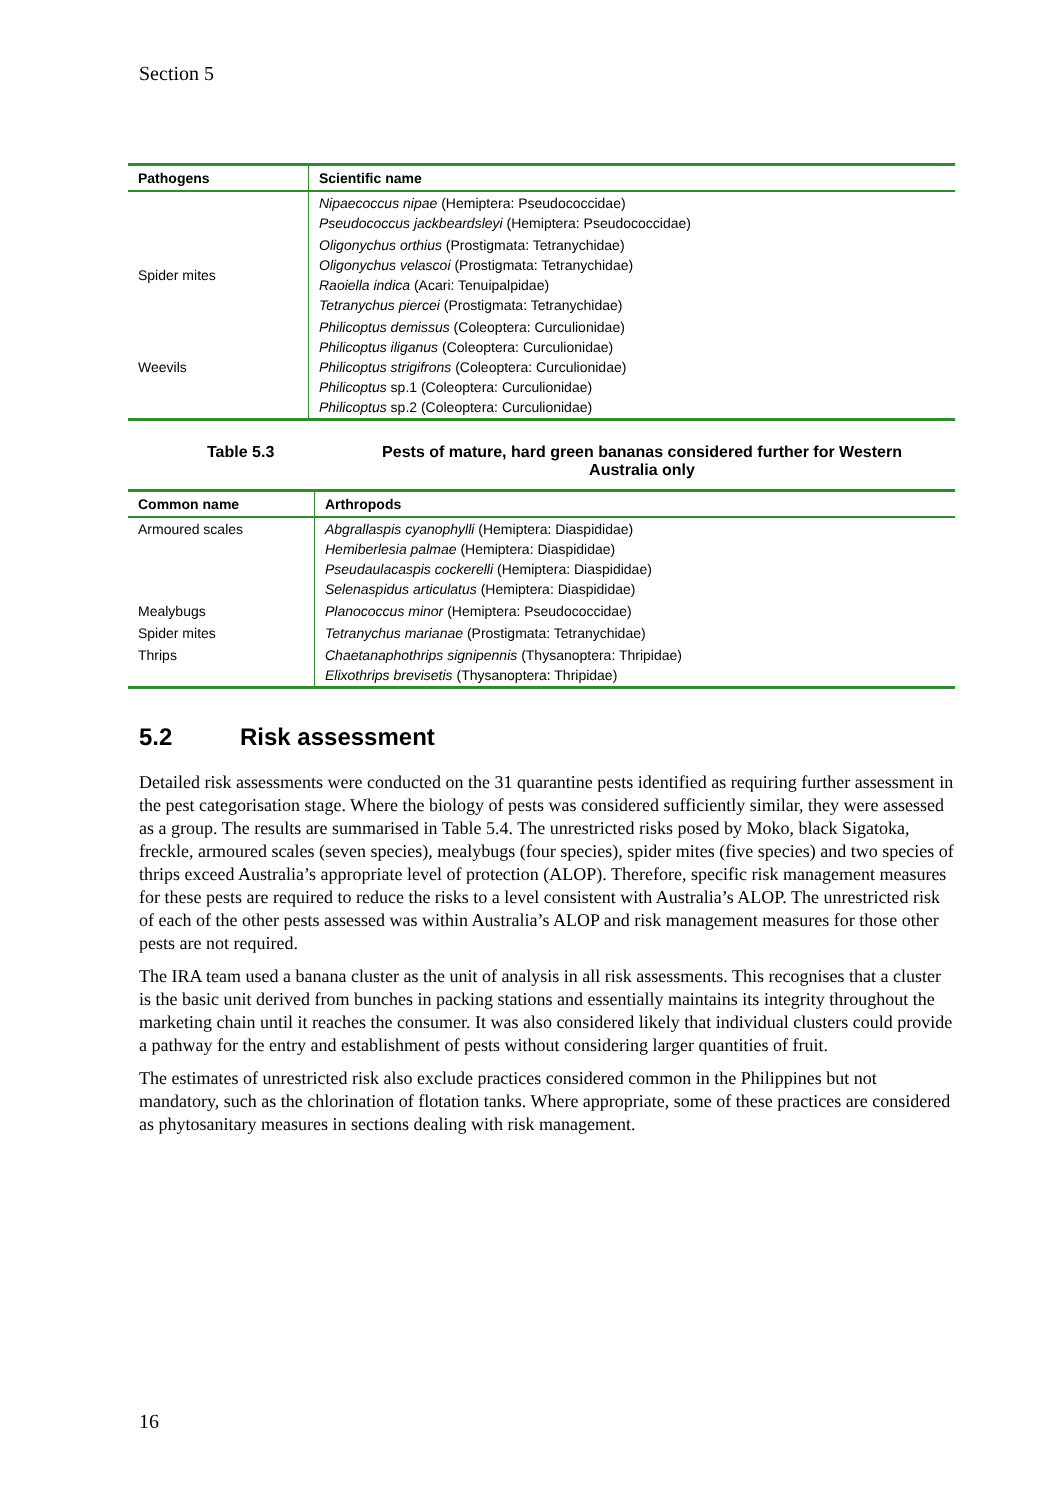Section 5
| Pathogens | Scientific name |
| --- | --- |
| | Nipaecoccus nipae (Hemiptera: Pseudococcidae) Pseudococcus jackbeardsleyi (Hemiptera: Pseudococcidae) |
| Spider mites | Oligonychus orthius (Prostigmata: Tetranychidae) Oligonychus velascoi (Prostigmata: Tetranychidae) Raoiella indica (Acari: Tenuipalpidae) Tetranychus piercei (Prostigmata: Tetranychidae) |
| Weevils | Philicoptus demissus (Coleoptera: Curculionidae) Philicoptus iliganus (Coleoptera: Curculionidae) Philicoptus strigifrons (Coleoptera: Curculionidae) Philicoptus sp.1 (Coleoptera: Curculionidae) Philicoptus sp.2 (Coleoptera: Curculionidae) |
Table 5.3 Pests of mature, hard green bananas considered further for Western Australia only
| Common name | Arthropods |
| --- | --- |
| Armoured scales | Abgrallaspis cyanophylli (Hemiptera: Diaspididae) Hemiberlesia palmae (Hemiptera: Diaspididae) Pseudaulacaspis cockerelli (Hemiptera: Diaspididae) Selenaspidus articulatus (Hemiptera: Diaspididae) |
| Mealybugs | Planococcus minor (Hemiptera: Pseudococcidae) |
| Spider mites | Tetranychus marianae (Prostigmata: Tetranychidae) |
| Thrips | Chaetanaphothrips signipennis (Thysanoptera: Thripidae) Elixothrips brevisetis (Thysanoptera: Thripidae) |
5.2 Risk assessment
Detailed risk assessments were conducted on the 31 quarantine pests identified as requiring further assessment in the pest categorisation stage. Where the biology of pests was considered sufficiently similar, they were assessed as a group. The results are summarised in Table 5.4. The unrestricted risks posed by Moko, black Sigatoka, freckle, armoured scales (seven species), mealybugs (four species), spider mites (five species) and two species of thrips exceed Australia’s appropriate level of protection (ALOP). Therefore, specific risk management measures for these pests are required to reduce the risks to a level consistent with Australia’s ALOP. The unrestricted risk of each of the other pests assessed was within Australia’s ALOP and risk management measures for those other pests are not required.
The IRA team used a banana cluster as the unit of analysis in all risk assessments. This recognises that a cluster is the basic unit derived from bunches in packing stations and essentially maintains its integrity throughout the marketing chain until it reaches the consumer. It was also considered likely that individual clusters could provide a pathway for the entry and establishment of pests without considering larger quantities of fruit.
The estimates of unrestricted risk also exclude practices considered common in the Philippines but not mandatory, such as the chlorination of flotation tanks. Where appropriate, some of these practices are considered as phytosanitary measures in sections dealing with risk management.
16